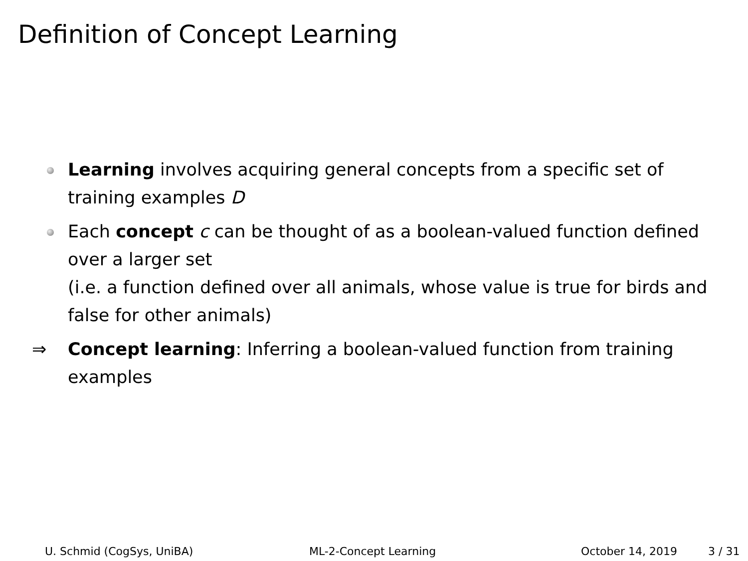Definition of Concept Learning
Learning involves acquiring general concepts from a specific set of training examples D
Each concept c can be thought of as a boolean-valued function defined over a larger set
(i.e. a function defined over all animals, whose value is true for birds and false for other animals)
⇒ Concept learning: Inferring a boolean-valued function from training examples
U. Schmid (CogSys, UniBA) ML-2-Concept Learning October 14, 2019 3 / 31